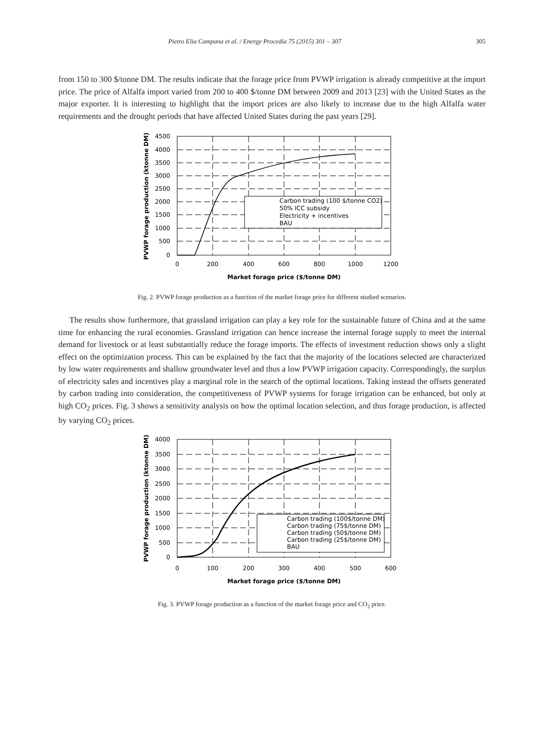Pietro Elia Campana et al. / Energy Procedia 75 (2015) 301 – 307 305
from 150 to 300 $/tonne DM. The results indicate that the forage price from PVWP irrigation is already competitive at the import price. The price of Alfalfa import varied from 200 to 400 $/tonne DM between 2009 and 2013 [23] with the United States as the major exporter. It is interesting to highlight that the import prices are also likely to increase due to the high Alfalfa water requirements and the drought periods that have affected United States during the past years [29].
Carbon trading (100 $/tonne CO2)
50% ICC subsidy
Electricity + incentives
BAU
4500
4000
3500
3000
2500
2000
1500
1000
500
0
0
200
400
600
800
1000
1200
Market forage price ($/tonne DM)
PVWP forage production (ktonne DM)
Fig. 2. PVWP forage production as a function of the market forage price for different studied scenarios.
The results show furthermore, that grassland irrigation can play a key role for the sustainable future of China and at the same time for enhancing the rural economies. Grassland irrigation can hence increase the internal forage supply to meet the internal demand for livestock or at least substantially reduce the forage imports. The effects of investment reduction shows only a slight effect on the optimization process. This can be explained by the fact that the majority of the locations selected are characterized by low water requirements and shallow groundwater level and thus a low PVWP irrigation capacity. Correspondingly, the surplus of electricity sales and incentives play a marginal role in the search of the optimal locations. Taking instead the offsets generated by carbon trading into consideration, the competitiveness of PVWP systems for forage irrigation can be enhanced, but only at high CO<sub>2</sub> prices. Fig. 3 shows a sensitivity analysis on how the optimal location selection, and thus forage production, is affected by varying CO<sub>2</sub> prices.
Carbon trading (100$/tonne DM)
Carbon trading (75$/tonne DM)
Carbon trading (50$/tonne DM)
Carbon trading (25$/tonne DM)
BAU
4000
3500
3000
2500
2000
1500
1000
500
0
0
100
200
300
400
500
600
Market forage price ($/tonne DM)
PVWP forage production (ktonne DM)
Fig. 3. PVWP forage production as a function of the market forage price and CO<sub>2</sub> price.